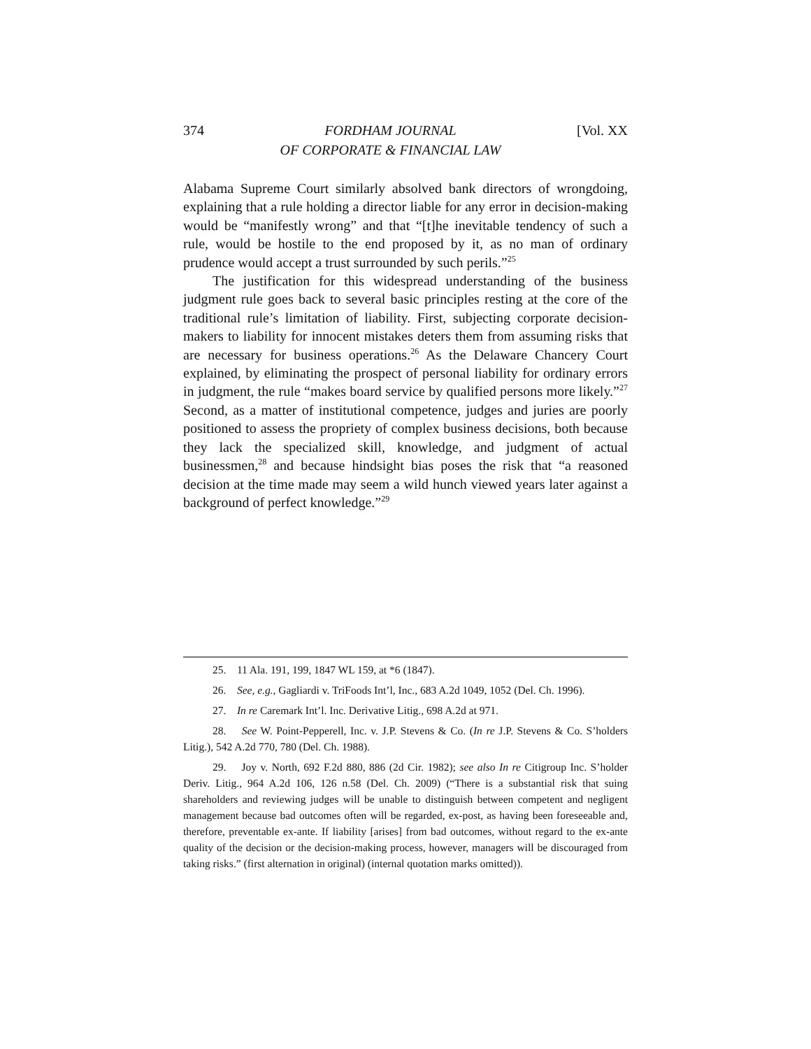374 FORDHAM JOURNAL
OF CORPORATE & FINANCIAL LAW [Vol. XX
Alabama Supreme Court similarly absolved bank directors of wrongdoing, explaining that a rule holding a director liable for any error in decision-making would be “manifestly wrong” and that “[t]he inevitable tendency of such a rule, would be hostile to the end proposed by it, as no man of ordinary prudence would accept a trust surrounded by such perils.”<sup>25</sup>
The justification for this widespread understanding of the business judgment rule goes back to several basic principles resting at the core of the traditional rule’s limitation of liability. First, subjecting corporate decision-makers to liability for innocent mistakes deters them from assuming risks that are necessary for business operations.<sup>26</sup> As the Delaware Chancery Court explained, by eliminating the prospect of personal liability for ordinary errors in judgment, the rule “makes board service by qualified persons more likely.”<sup>27</sup> Second, as a matter of institutional competence, judges and juries are poorly positioned to assess the propriety of complex business decisions, both because they lack the specialized skill, knowledge, and judgment of actual businessmen,<sup>28</sup> and because hindsight bias poses the risk that “a reasoned decision at the time made may seem a wild hunch viewed years later against a background of perfect knowledge.”<sup>29</sup>
25. 11 Ala. 191, 199, 1847 WL 159, at *6 (1847).
26. See, e.g., Gagliardi v. TriFoods Int’l, Inc., 683 A.2d 1049, 1052 (Del. Ch. 1996).
27. In re Caremark Int’l. Inc. Derivative Litig., 698 A.2d at 971.
28. See W. Point-Pepperell, Inc. v. J.P. Stevens & Co. (In re J.P. Stevens & Co. S’holders Litig.), 542 A.2d 770, 780 (Del. Ch. 1988).
29. Joy v. North, 692 F.2d 880, 886 (2d Cir. 1982); see also In re Citigroup Inc. S’holder Deriv. Litig., 964 A.2d 106, 126 n.58 (Del. Ch. 2009) (“There is a substantial risk that suing shareholders and reviewing judges will be unable to distinguish between competent and negligent management because bad outcomes often will be regarded, ex-post, as having been foreseeable and, therefore, preventable ex-ante. If liability [arises] from bad outcomes, without regard to the ex-ante quality of the decision or the decision-making process, however, managers will be discouraged from taking risks.” (first alternation in original) (internal quotation marks omitted)).